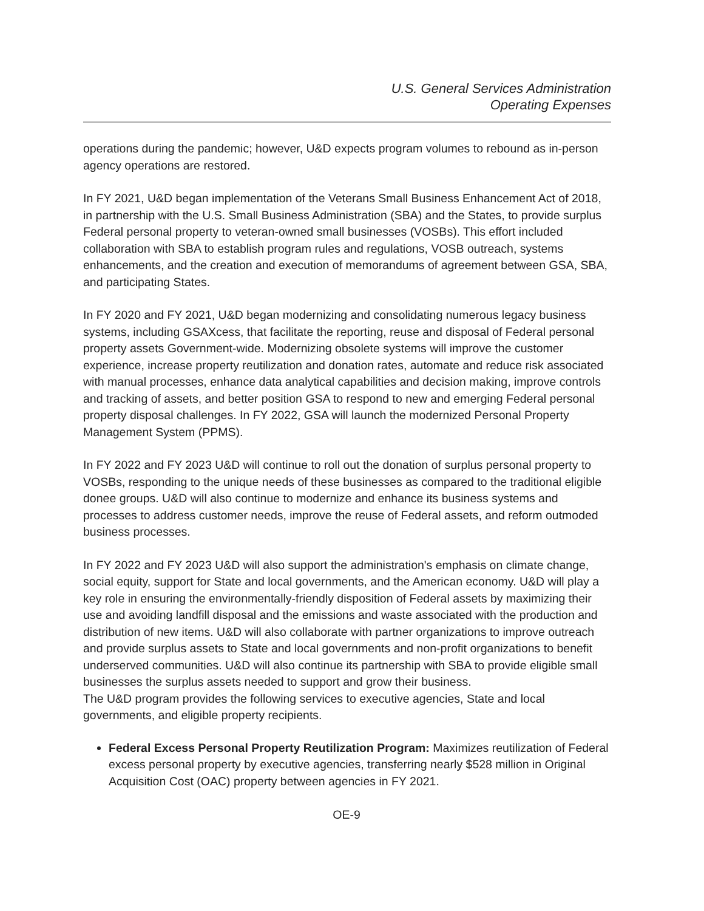U.S. General Services Administration
Operating Expenses
operations during the pandemic; however, U&D expects program volumes to rebound as in-person agency operations are restored.
In FY 2021, U&D began implementation of the Veterans Small Business Enhancement Act of 2018, in partnership with the U.S. Small Business Administration (SBA) and the States, to provide surplus Federal personal property to veteran-owned small businesses (VOSBs). This effort included collaboration with SBA to establish program rules and regulations, VOSB outreach, systems enhancements, and the creation and execution of memorandums of agreement between GSA, SBA, and participating States.
In FY 2020 and FY 2021, U&D began modernizing and consolidating numerous legacy business systems, including GSAXcess, that facilitate the reporting, reuse and disposal of Federal personal property assets Government-wide. Modernizing obsolete systems will improve the customer experience, increase property reutilization and donation rates, automate and reduce risk associated with manual processes, enhance data analytical capabilities and decision making, improve controls and tracking of assets, and better position GSA to respond to new and emerging Federal personal property disposal challenges. In FY 2022, GSA will launch the modernized Personal Property Management System (PPMS).
In FY 2022 and FY 2023 U&D will continue to roll out the donation of surplus personal property to VOSBs, responding to the unique needs of these businesses as compared to the traditional eligible donee groups. U&D will also continue to modernize and enhance its business systems and processes to address customer needs, improve the reuse of Federal assets, and reform outmoded business processes.
In FY 2022 and FY 2023 U&D will also support the administration's emphasis on climate change, social equity, support for State and local governments, and the American economy. U&D will play a key role in ensuring the environmentally-friendly disposition of Federal assets by maximizing their use and avoiding landfill disposal and the emissions and waste associated with the production and distribution of new items. U&D will also collaborate with partner organizations to improve outreach and provide surplus assets to State and local governments and non-profit organizations to benefit underserved communities. U&D will also continue its partnership with SBA to provide eligible small businesses the surplus assets needed to support and grow their business.
The U&D program provides the following services to executive agencies, State and local governments, and eligible property recipients.
Federal Excess Personal Property Reutilization Program: Maximizes reutilization of Federal excess personal property by executive agencies, transferring nearly $528 million in Original Acquisition Cost (OAC) property between agencies in FY 2021.
OE-9